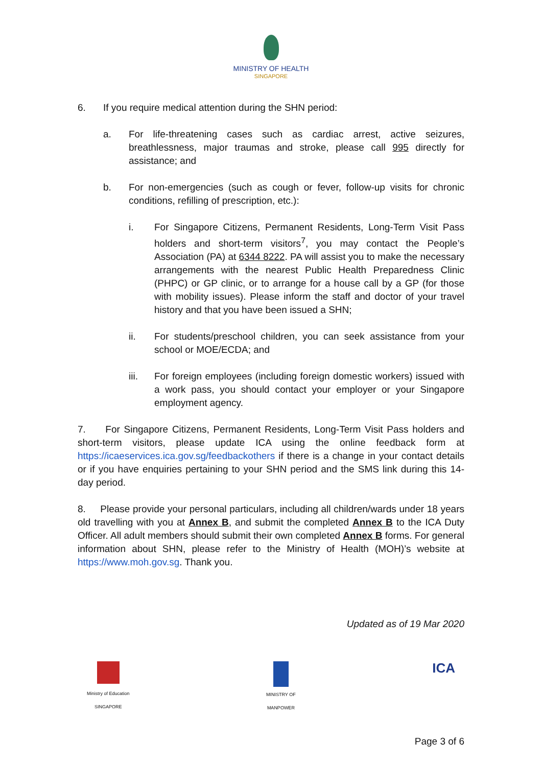MINISTRY OF HEALTH
SINGAPORE
6. If you require medical attention during the SHN period:
a. For life-threatening cases such as cardiac arrest, active seizures, breathlessness, major traumas and stroke, please call 995 directly for assistance; and
b. For non-emergencies (such as cough or fever, follow-up visits for chronic conditions, refilling of prescription, etc.):
i. For Singapore Citizens, Permanent Residents, Long-Term Visit Pass holders and short-term visitors<sup>7</sup>, you may contact the People’s Association (PA) at 6344 8222. PA will assist you to make the necessary arrangements with the nearest Public Health Preparedness Clinic (PHPC) or GP clinic, or to arrange for a house call by a GP (for those with mobility issues). Please inform the staff and doctor of your travel history and that you have been issued a SHN;
ii. For students/preschool children, you can seek assistance from your school or MOE/ECDA; and
iii. For foreign employees (including foreign domestic workers) issued with a work pass, you should contact your employer or your Singapore employment agency.
7. For Singapore Citizens, Permanent Residents, Long-Term Visit Pass holders and short-term visitors, please update ICA using the online feedback form at https://icaeservices.ica.gov.sg/feedbackothers if there is a change in your contact details or if you have enquiries pertaining to your SHN period and the SMS link during this 14-day period.
8. Please provide your personal particulars, including all children/wards under 18 years old travelling with you at Annex B, and submit the completed Annex B to the ICA Duty Officer. All adult members should submit their own completed Annex B forms. For general information about SHN, please refer to the Ministry of Health (MOH)’s website at https://www.moh.gov.sg. Thank you.
Updated as of 19 Mar 2020
Ministry of Education
SINGAPORE
MINISTRY OF
MANPOWER
ICA
Page 3 of 6